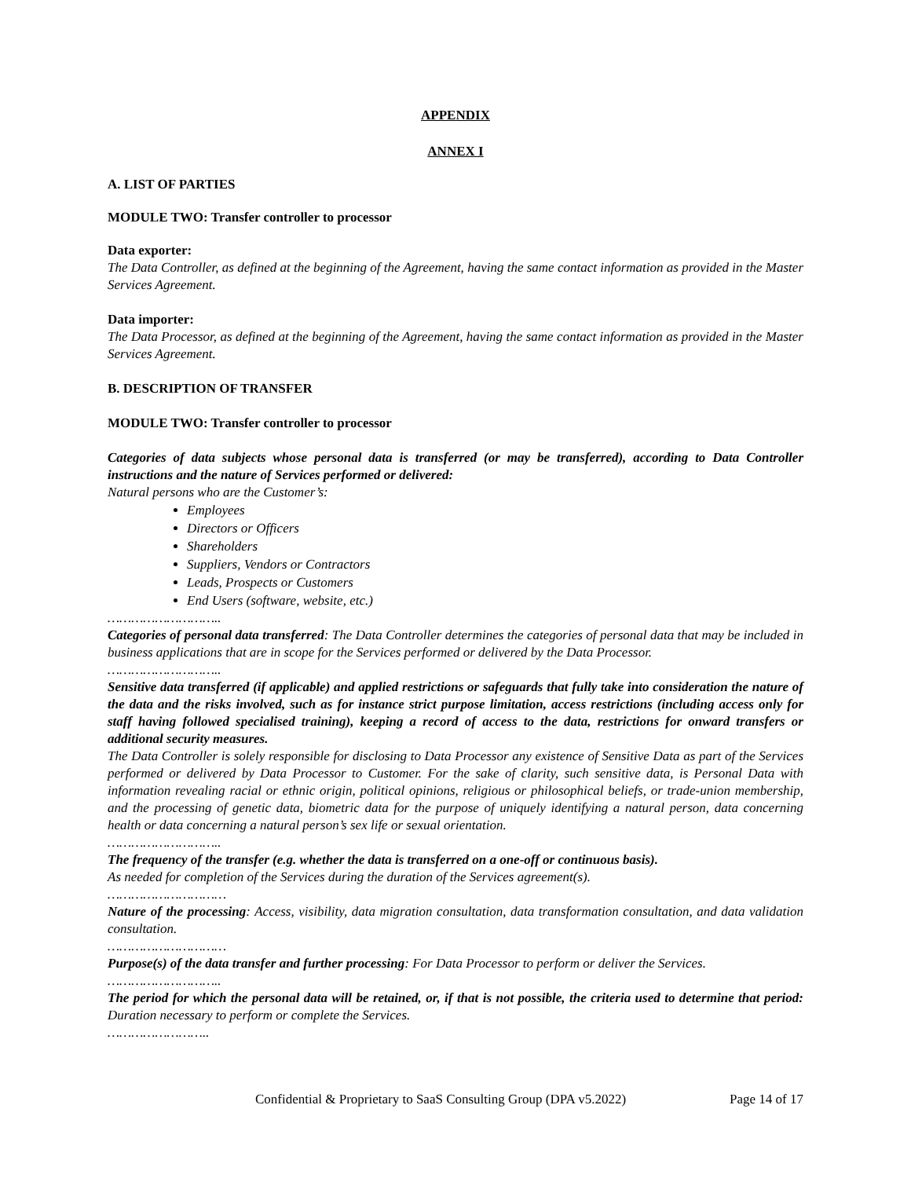APPENDIX
ANNEX I
A. LIST OF PARTIES
MODULE TWO: Transfer controller to processor
Data exporter:
The Data Controller, as defined at the beginning of the Agreement, having the same contact information as provided in the Master Services Agreement.
Data importer:
The Data Processor, as defined at the beginning of the Agreement, having the same contact information as provided in the Master Services Agreement.
B. DESCRIPTION OF TRANSFER
MODULE TWO: Transfer controller to processor
Categories of data subjects whose personal data is transferred (or may be transferred), according to Data Controller instructions and the nature of Services performed or delivered:
Natural persons who are the Customer’s:
Employees
Directors or Officers
Shareholders
Suppliers, Vendors or Contractors
Leads, Prospects or Customers
End Users (software, website, etc.)
………………………..
Categories of personal data transferred: The Data Controller determines the categories of personal data that may be included in business applications that are in scope for the Services performed or delivered by the Data Processor.
………………………..
Sensitive data transferred (if applicable) and applied restrictions or safeguards that fully take into consideration the nature of the data and the risks involved, such as for instance strict purpose limitation, access restrictions (including access only for staff having followed specialised training), keeping a record of access to the data, restrictions for onward transfers or additional security measures.
The Data Controller is solely responsible for disclosing to Data Processor any existence of Sensitive Data as part of the Services performed or delivered by Data Processor to Customer. For the sake of clarity, such sensitive data, is Personal Data with information revealing racial or ethnic origin, political opinions, religious or philosophical beliefs, or trade-union membership, and the processing of genetic data, biometric data for the purpose of uniquely identifying a natural person, data concerning health or data concerning a natural person’s sex life or sexual orientation.
………………………..
The frequency of the transfer (e.g. whether the data is transferred on a one-off or continuous basis).
As needed for completion of the Services during the duration of the Services agreement(s).
…………………………
Nature of the processing: Access, visibility, data migration consultation, data transformation consultation, and data validation consultation.
…………………………
Purpose(s) of the data transfer and further processing: For Data Processor to perform or deliver the Services.
………………………..
The period for which the personal data will be retained, or, if that is not possible, the criteria used to determine that period: Duration necessary to perform or complete the Services.
……………………..
Confidential & Proprietary to SaaS Consulting Group (DPA v5.2022) Page 14 of 17